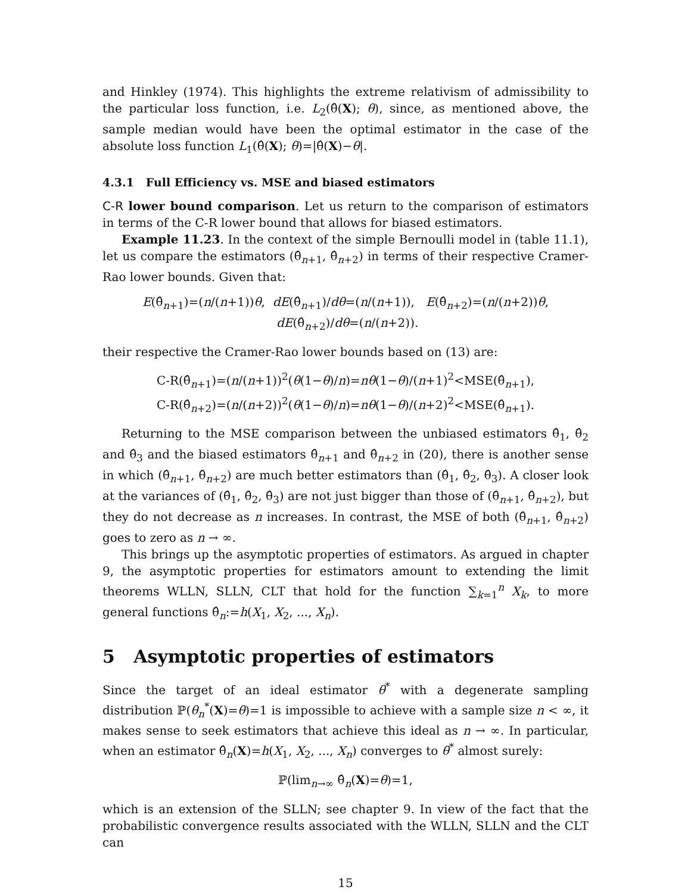and Hinkley (1974). This highlights the extreme relativism of admissibility to the particular loss function, i.e. L<sub>2</sub>(θ̂(X); θ), since, as mentioned above, the sample median would have been the optimal estimator in the case of the absolute loss function L<sub>1</sub>(θ̂(X); θ)=|θ̂(X)−θ|.
4.3.1 Full Efficiency vs. MSE and biased estimators
C-R lower bound comparison. Let us return to the comparison of estimators in terms of the C-R lower bound that allows for biased estimators.
Example 11.23. In the context of the simple Bernoulli model in (table 11.1), let us compare the estimators (θ̂<sub>n+1</sub>, θ̂<sub>n+2</sub>) in terms of their respective Cramer-Rao lower bounds. Given that:
E(θ̂<sub>n+1</sub>)=(n/(n+1))θ, dE(θ̂<sub>n+1</sub>)/dθ=(n/(n+1)), E(θ̂<sub>n+2</sub>)=(n/(n+2))θ, dE(θ̂<sub>n+2</sub>)/dθ=(n/(n+2)).
their respective the Cramer-Rao lower bounds based on (13) are:
C-R(θ̂<sub>n+1</sub>)=(n/(n+1))<sup>2</sup>(θ(1−θ)/n)=nθ(1−θ)/(n+1)<sup>2</sup><MSE(θ̂<sub>n+1</sub>),
C-R(θ̂<sub>n+2</sub>)=(n/(n+2))<sup>2</sup>(θ(1−θ)/n)=nθ(1−θ)/(n+2)<sup>2</sup><MSE(θ̂<sub>n+1</sub>).
Returning to the MSE comparison between the unbiased estimators θ̂<sub>1</sub>, θ̂<sub>2</sub> and θ̂<sub>3</sub> and the biased estimators θ̂<sub>n+1</sub> and θ̂<sub>n+2</sub> in (20), there is another sense in which (θ̂<sub>n+1</sub>, θ̂<sub>n+2</sub>) are much better estimators than (θ̂<sub>1</sub>, θ̂<sub>2</sub>, θ̂<sub>3</sub>). A closer look at the variances of (θ̂<sub>1</sub>, θ̂<sub>2</sub>, θ̂<sub>3</sub>) are not just bigger than those of (θ̂<sub>n+1</sub>, θ̂<sub>n+2</sub>), but they do not decrease as n increases. In contrast, the MSE of both (θ̂<sub>n+1</sub>, θ̂<sub>n+2</sub>) goes to zero as n → ∞.
This brings up the asymptotic properties of estimators. As argued in chapter 9, the asymptotic properties for estimators amount to extending the limit theorems WLLN, SLLN, CLT that hold for the function ∑<sub>k=1</sub><sup>n</sup> X<sub>k</sub>, to more general functions θ̂<sub>n</sub>:=h(X<sub>1</sub>, X<sub>2</sub>, ..., X<sub>n</sub>).
5 Asymptotic properties of estimators
Since the target of an ideal estimator θ<sup>*</sup> with a degenerate sampling distribution ℙ(θ<sub>n</sub><sup>*</sup>(X)=θ)=1 is impossible to achieve with a sample size n < ∞, it makes sense to seek estimators that achieve this ideal as n → ∞. In particular, when an estimator θ̂<sub>n</sub>(X)=h(X<sub>1</sub>, X<sub>2</sub>, ..., X<sub>n</sub>) converges to θ<sup>*</sup> almost surely:
ℙ(lim<sub>n→∞</sub> θ̂<sub>n</sub>(X)=θ)=1,
which is an extension of the SLLN; see chapter 9. In view of the fact that the probabilistic convergence results associated with the WLLN, SLLN and the CLT can
15